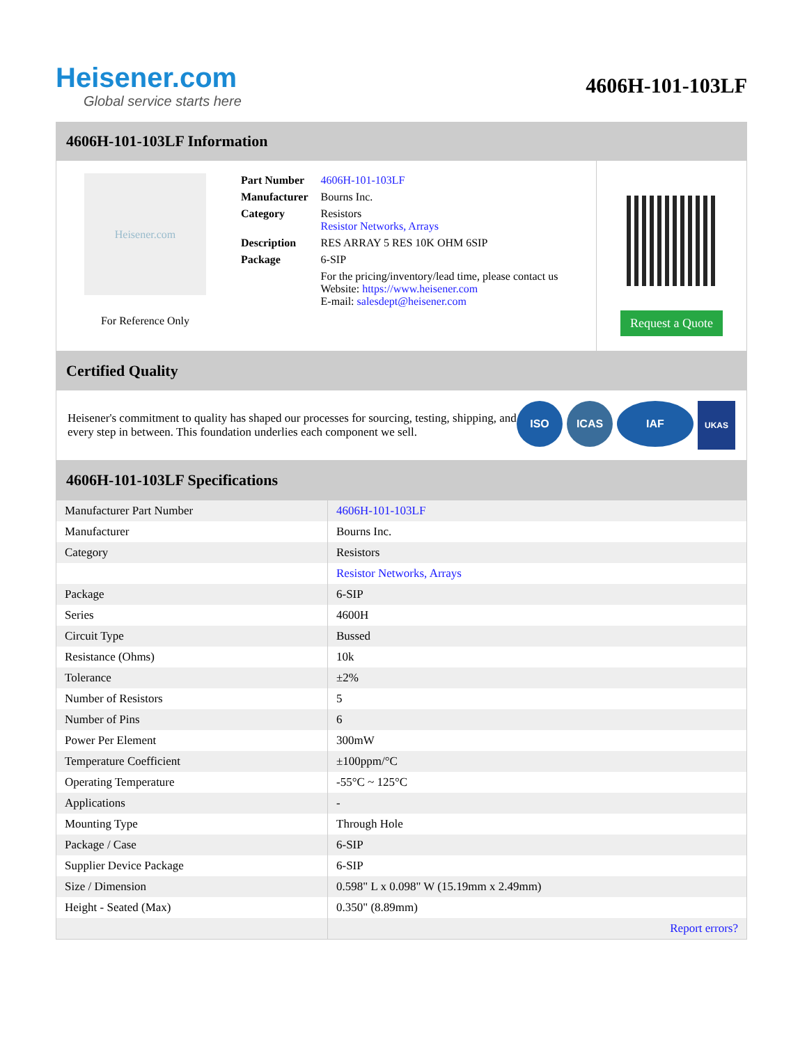Heisener.com
Global service starts here
4606H-101-103LF
4606H-101-103LF Information
Heisener.com
For Reference Only
| Part Number | 4606H-101-103LF |
| Manufacturer | Bourns Inc. |
| Category | Resistors Resistor Networks, Arrays |
| Description | RES ARRAY 5 RES 10K OHM 6SIP |
| Package | 6-SIP |
| | For the pricing/inventory/lead time, please contact us Website: https://www.heisener.com E-mail: salesdept@heisener.com |
Request a Quote
Certified Quality
Heisener's commitment to quality has shaped our processes for sourcing, testing, shipping, and every step in between. This foundation underlies each component we sell.
ISO ICAS IAF UKAS
4606H-101-103LF Specifications
| Manufacturer Part Number | 4606H-101-103LF |
| Manufacturer | Bourns Inc. |
| Category | Resistors |
| | Resistor Networks, Arrays |
| Package | 6-SIP |
| Series | 4600H |
| Circuit Type | Bussed |
| Resistance (Ohms) | 10k |
| Tolerance | ±2% |
| Number of Resistors | 5 |
| Number of Pins | 6 |
| Power Per Element | 300mW |
| Temperature Coefficient | ±100ppm/°C |
| Operating Temperature | -55°C ~ 125°C |
| Applications | - |
| Mounting Type | Through Hole |
| Package / Case | 6-SIP |
| Supplier Device Package | 6-SIP |
| Size / Dimension | 0.598" L x 0.098" W (15.19mm x 2.49mm) |
| Height - Seated (Max) | 0.350" (8.89mm) |
| | Report errors? |